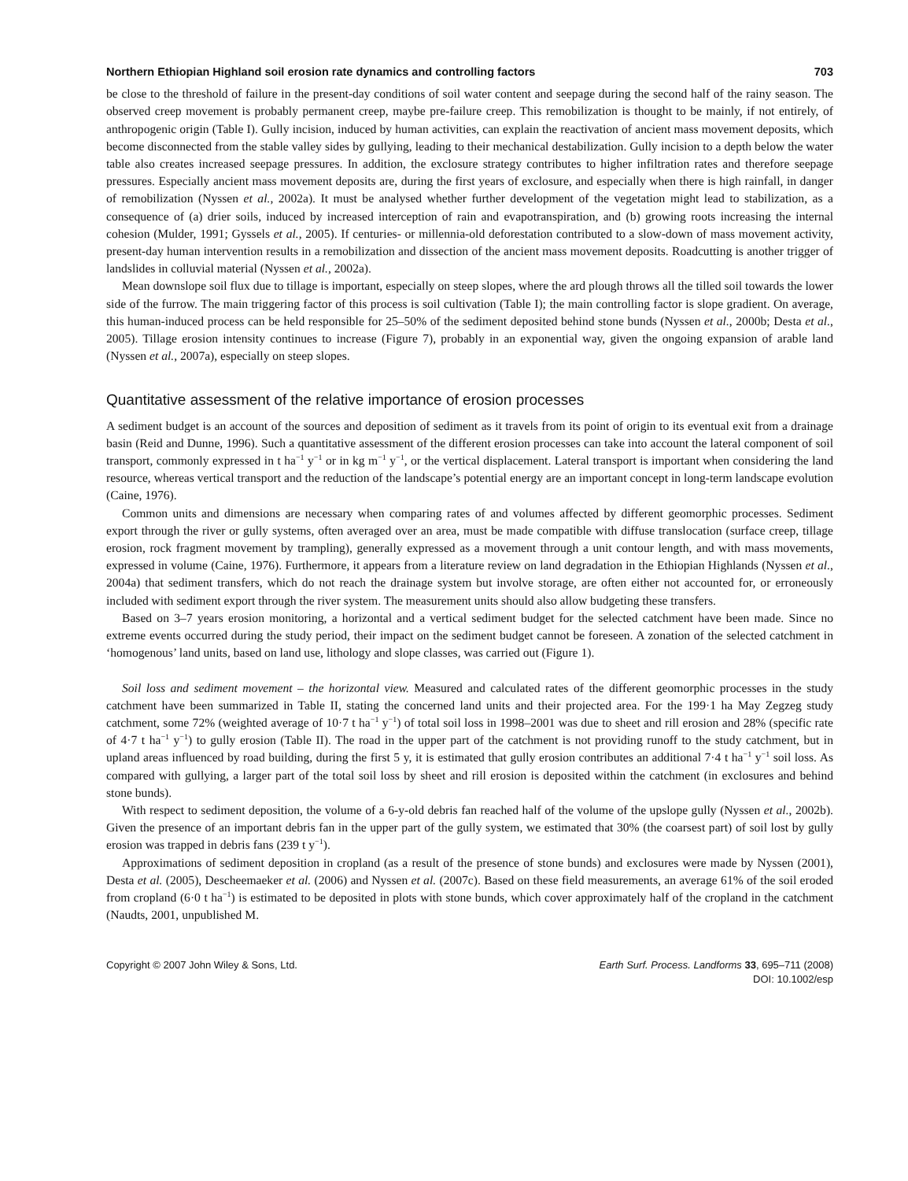Northern Ethiopian Highland soil erosion rate dynamics and controlling factors 703
be close to the threshold of failure in the present-day conditions of soil water content and seepage during the second half of the rainy season. The observed creep movement is probably permanent creep, maybe pre-failure creep. This remobilization is thought to be mainly, if not entirely, of anthropogenic origin (Table I). Gully incision, induced by human activities, can explain the reactivation of ancient mass movement deposits, which become disconnected from the stable valley sides by gullying, leading to their mechanical destabilization. Gully incision to a depth below the water table also creates increased seepage pressures. In addition, the exclosure strategy contributes to higher infiltration rates and therefore seepage pressures. Especially ancient mass movement deposits are, during the first years of exclosure, and especially when there is high rainfall, in danger of remobilization (Nyssen et al., 2002a). It must be analysed whether further development of the vegetation might lead to stabilization, as a consequence of (a) drier soils, induced by increased interception of rain and evapotranspiration, and (b) growing roots increasing the internal cohesion (Mulder, 1991; Gyssels et al., 2005). If centuries- or millennia-old deforestation contributed to a slow-down of mass movement activity, present-day human intervention results in a remobilization and dissection of the ancient mass movement deposits. Roadcutting is another trigger of landslides in colluvial material (Nyssen et al., 2002a).
Mean downslope soil flux due to tillage is important, especially on steep slopes, where the ard plough throws all the tilled soil towards the lower side of the furrow. The main triggering factor of this process is soil cultivation (Table I); the main controlling factor is slope gradient. On average, this human-induced process can be held responsible for 25–50% of the sediment deposited behind stone bunds (Nyssen et al., 2000b; Desta et al., 2005). Tillage erosion intensity continues to increase (Figure 7), probably in an exponential way, given the ongoing expansion of arable land (Nyssen et al., 2007a), especially on steep slopes.
Quantitative assessment of the relative importance of erosion processes
A sediment budget is an account of the sources and deposition of sediment as it travels from its point of origin to its eventual exit from a drainage basin (Reid and Dunne, 1996). Such a quantitative assessment of the different erosion processes can take into account the lateral component of soil transport, commonly expressed in t ha<sup>−1</sup> y<sup>−1</sup> or in kg m<sup>−1</sup> y<sup>−1</sup>, or the vertical displacement. Lateral transport is important when considering the land resource, whereas vertical transport and the reduction of the landscape’s potential energy are an important concept in long-term landscape evolution (Caine, 1976).
Common units and dimensions are necessary when comparing rates of and volumes affected by different geomorphic processes. Sediment export through the river or gully systems, often averaged over an area, must be made compatible with diffuse translocation (surface creep, tillage erosion, rock fragment movement by trampling), generally expressed as a movement through a unit contour length, and with mass movements, expressed in volume (Caine, 1976). Furthermore, it appears from a literature review on land degradation in the Ethiopian Highlands (Nyssen et al., 2004a) that sediment transfers, which do not reach the drainage system but involve storage, are often either not accounted for, or erroneously included with sediment export through the river system. The measurement units should also allow budgeting these transfers.
Based on 3–7 years erosion monitoring, a horizontal and a vertical sediment budget for the selected catchment have been made. Since no extreme events occurred during the study period, their impact on the sediment budget cannot be foreseen. A zonation of the selected catchment in ‘homogenous’ land units, based on land use, lithology and slope classes, was carried out (Figure 1).
Soil loss and sediment movement – the horizontal view. Measured and calculated rates of the different geomorphic processes in the study catchment have been summarized in Table II, stating the concerned land units and their projected area. For the 199·1 ha May Zegzeg study catchment, some 72% (weighted average of 10·7 t ha<sup>−1</sup> y<sup>−1</sup>) of total soil loss in 1998–2001 was due to sheet and rill erosion and 28% (specific rate of 4·7 t ha<sup>−1</sup> y<sup>−1</sup>) to gully erosion (Table II). The road in the upper part of the catchment is not providing runoff to the study catchment, but in upland areas influenced by road building, during the first 5 y, it is estimated that gully erosion contributes an additional 7·4 t ha<sup>−1</sup> y<sup>−1</sup> soil loss. As compared with gullying, a larger part of the total soil loss by sheet and rill erosion is deposited within the catchment (in exclosures and behind stone bunds).
With respect to sediment deposition, the volume of a 6-y-old debris fan reached half of the volume of the upslope gully (Nyssen et al., 2002b). Given the presence of an important debris fan in the upper part of the gully system, we estimated that 30% (the coarsest part) of soil lost by gully erosion was trapped in debris fans (239 t y<sup>−1</sup>).
Approximations of sediment deposition in cropland (as a result of the presence of stone bunds) and exclosures were made by Nyssen (2001), Desta et al. (2005), Descheemaeker et al. (2006) and Nyssen et al. (2007c). Based on these field measurements, an average 61% of the soil eroded from cropland (6·0 t ha<sup>−1</sup>) is estimated to be deposited in plots with stone bunds, which cover approximately half of the cropland in the catchment (Naudts, 2001, unpublished M.
Copyright © 2007 John Wiley & Sons, Ltd. Earth Surf. Process. Landforms 33, 695–711 (2008)
DOI: 10.1002/esp